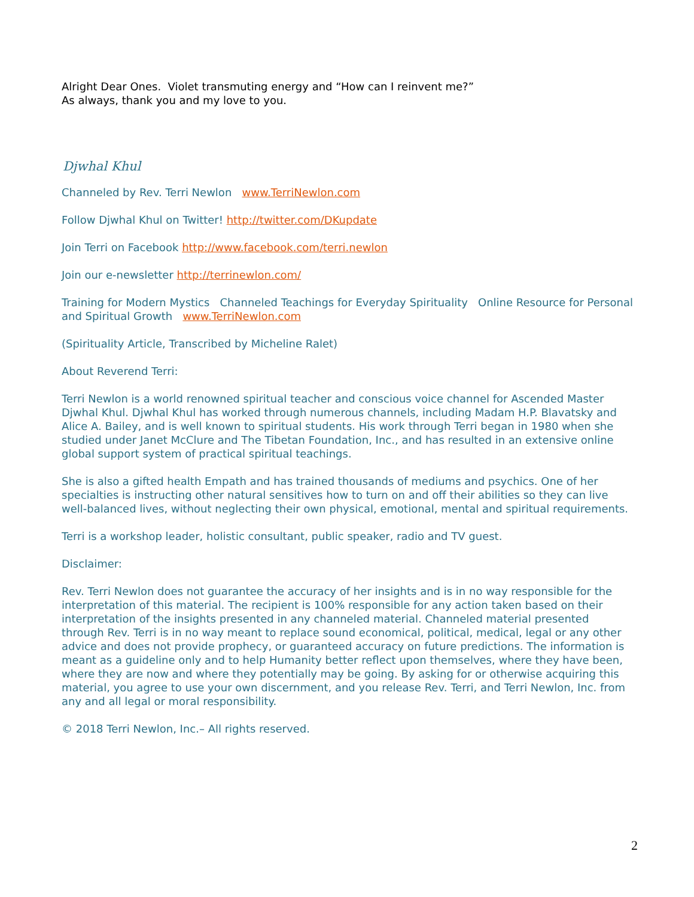Alright Dear Ones. Violet transmuting energy and “How can I reinvent me?”
As always, thank you and my love to you.
Djwhal Khul
Channeled by Rev. Terri Newlon www.TerriNewlon.com
Follow Djwhal Khul on Twitter! http://twitter.com/DKupdate
Join Terri on Facebook http://www.facebook.com/terri.newlon
Join our e-newsletter http://terrinewlon.com/
Training for Modern Mystics Channeled Teachings for Everyday Spirituality Online Resource for Personal and Spiritual Growth www.TerriNewlon.com
(Spirituality Article, Transcribed by Micheline Ralet)
About Reverend Terri:
Terri Newlon is a world renowned spiritual teacher and conscious voice channel for Ascended Master Djwhal Khul. Djwhal Khul has worked through numerous channels, including Madam H.P. Blavatsky and Alice A. Bailey, and is well known to spiritual students. His work through Terri began in 1980 when she studied under Janet McClure and The Tibetan Foundation, Inc., and has resulted in an extensive online global support system of practical spiritual teachings.
She is also a gifted health Empath and has trained thousands of mediums and psychics. One of her specialties is instructing other natural sensitives how to turn on and off their abilities so they can live well-balanced lives, without neglecting their own physical, emotional, mental and spiritual requirements.
Terri is a workshop leader, holistic consultant, public speaker, radio and TV guest.
Disclaimer:
Rev. Terri Newlon does not guarantee the accuracy of her insights and is in no way responsible for the interpretation of this material. The recipient is 100% responsible for any action taken based on their interpretation of the insights presented in any channeled material. Channeled material presented through Rev. Terri is in no way meant to replace sound economical, political, medical, legal or any other advice and does not provide prophecy, or guaranteed accuracy on future predictions. The information is meant as a guideline only and to help Humanity better reflect upon themselves, where they have been, where they are now and where they potentially may be going. By asking for or otherwise acquiring this material, you agree to use your own discernment, and you release Rev. Terri, and Terri Newlon, Inc. from any and all legal or moral responsibility.
© 2018 Terri Newlon, Inc.– All rights reserved.
2